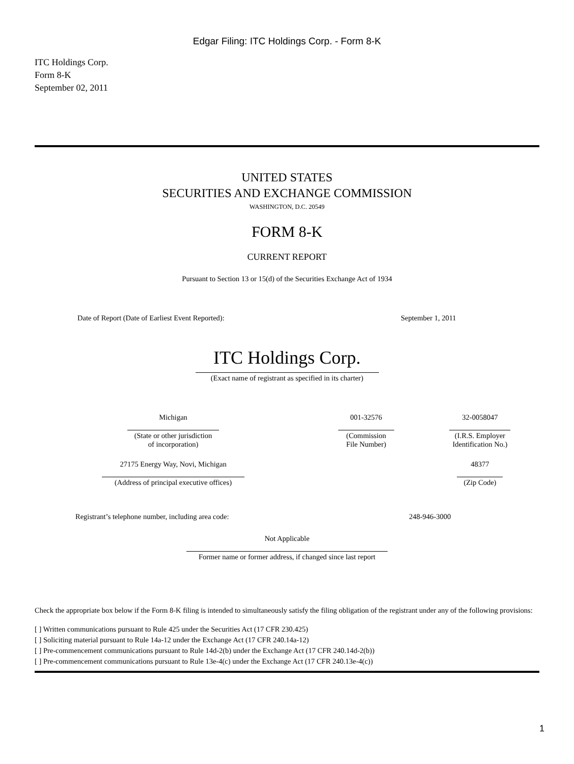Edgar Filing: ITC Holdings Corp. - Form 8-K
ITC Holdings Corp.
Form 8-K
September 02, 2011
UNITED STATES
SECURITIES AND EXCHANGE COMMISSION
WASHINGTON, D.C. 20549
FORM 8-K
CURRENT REPORT
Pursuant to Section 13 or 15(d) of the Securities Exchange Act of 1934
Date of Report (Date of Earliest Event Reported): September 1, 2011
ITC Holdings Corp.
(Exact name of registrant as specified in its charter)
| Michigan | 001-32576 | 32-0058047 |
| (State or other jurisdiction of incorporation) | (Commission File Number) | (I.R.S. Employer Identification No.) |
| 27175 Energy Way, Novi, Michigan | | 48377 |
| (Address of principal executive offices) | | (Zip Code) |
Registrant’s telephone number, including area code: 248-946-3000
Not Applicable
Former name or former address, if changed since last report
Check the appropriate box below if the Form 8-K filing is intended to simultaneously satisfy the filing obligation of the registrant under any of the following provisions:
[ ] Written communications pursuant to Rule 425 under the Securities Act (17 CFR 230.425)
[ ] Soliciting material pursuant to Rule 14a-12 under the Exchange Act (17 CFR 240.14a-12)
[ ] Pre-commencement communications pursuant to Rule 14d-2(b) under the Exchange Act (17 CFR 240.14d-2(b))
[ ] Pre-commencement communications pursuant to Rule 13e-4(c) under the Exchange Act (17 CFR 240.13e-4(c))
1